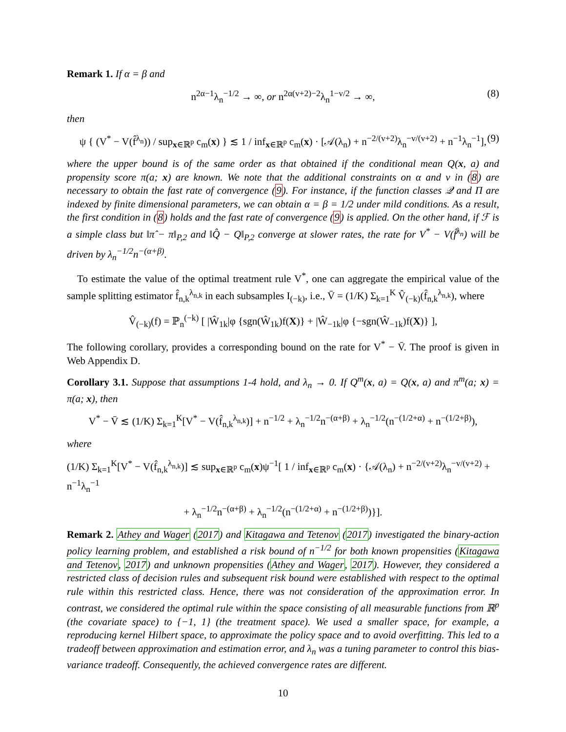Remark 1. If α = β and
n<sup>2α−1</sup>λ<sub>n</sub><sup>−1/2</sup> → ∞, or n<sup>2α(v+2)−2</sup>λ<sub>n</sub><sup>1−v/2</sup> → ∞, (8)
then
ψ { (V<sup>*</sup> − V(f̂<sup>λ<sub>n</sub></sup>)) / sup<sub>x∈ℝ<sup>p</sup></sub> c<sub>m</sub>(x) } ≲ 1 / inf<sub>x∈ℝ<sup>p</sup></sub> c<sub>m</sub>(x) · [𝒜(λ<sub>n</sub>) + n<sup>−2/(v+2)</sup>λ<sub>n</sub><sup>−v/(v+2)</sup> + n<sup>−1</sup>λ<sub>n</sub><sup>−1</sup>], (9)
where the upper bound is of the same order as that obtained if the conditional mean Q(x, a) and propensity score π(a; x) are known. We note that the additional constraints on α and v in (8) are necessary to obtain the fast rate of convergence (9). For instance, if the function classes 𝒬 and Π are indexed by finite dimensional parameters, we can obtain α = β = 1/2 under mild conditions. As a result, the first condition in (8) holds and the fast rate of convergence (9) is applied. On the other hand, if ℱ is a simple class but ‖π̂ − π‖<sub>P,2</sub> and ‖Q̂ − Q‖<sub>P,2</sub> converge at slower rates, the rate for V<sup>*</sup> − V(f̂<sup>λ<sub>n</sub></sup>) will be driven by λ<sub>n</sub><sup>−1/2</sup>n<sup>−(α+β)</sup>.
To estimate the value of the optimal treatment rule V<sup>*</sup>, one can aggregate the empirical value of the sample splitting estimator f̂<sub>n,k</sub><sup>λ<sub>n,k</sub></sup> in each subsamples I<sub>(−k)</sub>, i.e., V̄ = (1/K) Σ<sub>k=1</sub><sup>K</sup> V̂<sub>(−k)</sub>(f̂<sub>n,k</sub><sup>λ<sub>n,k</sub></sup>), where
V̂<sub>(−k)</sub>(f) = ℙ<sub>n</sub><sup>(−k)</sup> [ |Ŵ<sub>1k</sub>|φ {sgn(Ŵ<sub>1k</sub>)f(X)} + |Ŵ<sub>−1k</sub>|φ {−sgn(Ŵ<sub>−1k</sub>)f(X)} ],
The following corollary, provides a corresponding bound on the rate for V<sup>*</sup> − V̄. The proof is given in Web Appendix D.
Corollary 3.1. Suppose that assumptions 1-4 hold, and λ<sub>n</sub> → 0. If Q<sup>m</sup>(x, a) = Q(x, a) and π<sup>m</sup>(a; x) = π(a; x), then
V<sup>*</sup> − V̄ ≲ (1/K) Σ<sub>k=1</sub><sup>K</sup>[V<sup>*</sup> − V(f̂<sub>n,k</sub><sup>λ<sub>n,k</sub></sup>)] + n<sup>−1/2</sup> + λ<sub>n</sub><sup>−1/2</sup>n<sup>−(α+β)</sup> + λ<sub>n</sub><sup>−1/2</sup>(n<sup>−(1/2+α)</sup> + n<sup>−(1/2+β)</sup>),
where
(1/K) Σ<sub>k=1</sub><sup>K</sup>[V<sup>*</sup> − V(f̂<sub>n,k</sub><sup>λ<sub>n,k</sub></sup>)] ≲ sup<sub>x∈ℝ<sup>p</sup></sub> c<sub>m</sub>(x)ψ<sup>−1</sup>[ 1 / inf<sub>x∈ℝ<sup>p</sup></sub> c<sub>m</sub>(x) · {𝒜(λ<sub>n</sub>) + n<sup>−2/(v+2)</sup>λ<sub>n</sub><sup>−v/(v+2)</sup> + n<sup>−1</sup>λ<sub>n</sub><sup>−1</sup>
+ λ<sub>n</sub><sup>−1/2</sup>n<sup>−(α+β)</sup> + λ<sub>n</sub><sup>−1/2</sup>(n<sup>−(1/2+α)</sup> + n<sup>−(1/2+β)</sup>)}].
Remark 2. Athey and Wager (2017) and Kitagawa and Tetenov (2017) investigated the binary-action policy learning problem, and established a risk bound of n<sup>−1/2</sup> for both known propensities (Kitagawa and Tetenov, 2017) and unknown propensities (Athey and Wager, 2017). However, they considered a restricted class of decision rules and subsequent risk bound were established with respect to the optimal rule within this restricted class. Hence, there was not consideration of the approximation error. In contrast, we considered the optimal rule within the space consisting of all measurable functions from ℝ<sup>p</sup> (the covariate space) to {−1, 1} (the treatment space). We used a smaller space, for example, a reproducing kernel Hilbert space, to approximate the policy space and to avoid overfitting. This led to a tradeoff between approximation and estimation error, and λ<sub>n</sub> was a tuning parameter to control this bias-variance tradeoff. Consequently, the achieved convergence rates are different.
10